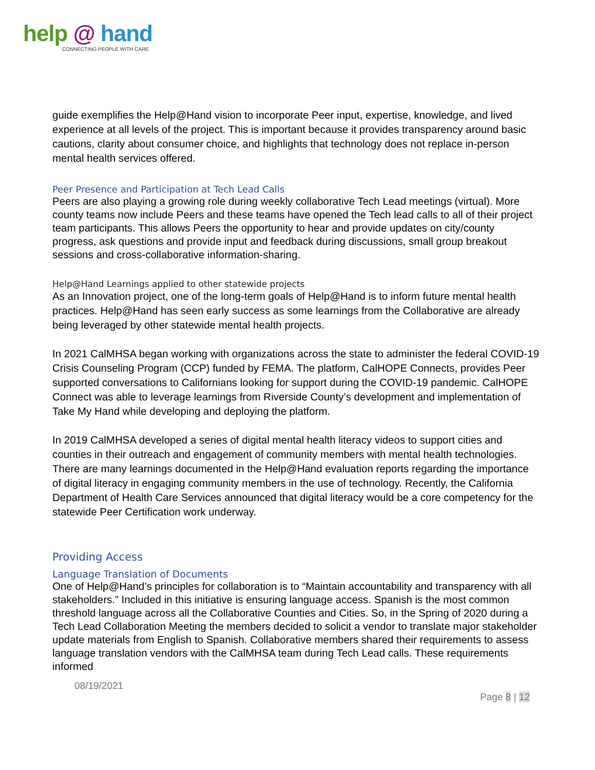help @ hand
CONNECTING PEOPLE WITH CARE
guide exemplifies the Help@Hand vision to incorporate Peer input, expertise, knowledge, and lived experience at all levels of the project. This is important because it provides transparency around basic cautions, clarity about consumer choice, and highlights that technology does not replace in-person mental health services offered.
Peer Presence and Participation at Tech Lead Calls
Peers are also playing a growing role during weekly collaborative Tech Lead meetings (virtual). More county teams now include Peers and these teams have opened the Tech lead calls to all of their project team participants. This allows Peers the opportunity to hear and provide updates on city/county progress, ask questions and provide input and feedback during discussions, small group breakout sessions and cross-collaborative information-sharing.
Help@Hand Learnings applied to other statewide projects
As an Innovation project, one of the long-term goals of Help@Hand is to inform future mental health practices. Help@Hand has seen early success as some learnings from the Collaborative are already being leveraged by other statewide mental health projects.
In 2021 CalMHSA began working with organizations across the state to administer the federal COVID-19 Crisis Counseling Program (CCP) funded by FEMA. The platform, CalHOPE Connects, provides Peer supported conversations to Californians looking for support during the COVID-19 pandemic. CalHOPE Connect was able to leverage learnings from Riverside County’s development and implementation of Take My Hand while developing and deploying the platform.
In 2019 CalMHSA developed a series of digital mental health literacy videos to support cities and counties in their outreach and engagement of community members with mental health technologies. There are many learnings documented in the Help@Hand evaluation reports regarding the importance of digital literacy in engaging community members in the use of technology. Recently, the California Department of Health Care Services announced that digital literacy would be a core competency for the statewide Peer Certification work underway.
Providing Access
Language Translation of Documents
One of Help@Hand’s principles for collaboration is to “Maintain accountability and transparency with all stakeholders.” Included in this initiative is ensuring language access. Spanish is the most common threshold language across all the Collaborative Counties and Cities. So, in the Spring of 2020 during a Tech Lead Collaboration Meeting the members decided to solicit a vendor to translate major stakeholder update materials from English to Spanish. Collaborative members shared their requirements to assess language translation vendors with the CalMHSA team during Tech Lead calls. These requirements informed
08/19/2021
Page 8 | 12